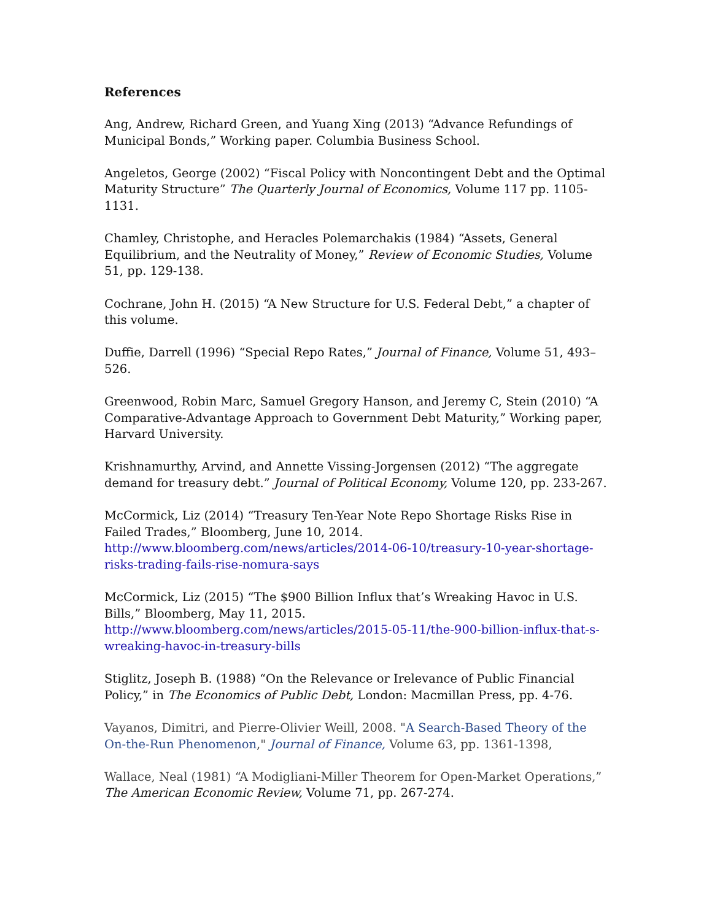References
Ang, Andrew, Richard Green, and Yuang Xing (2013) “Advance Refundings of Municipal Bonds,” Working paper. Columbia Business School.
Angeletos, George (2002) “Fiscal Policy with Noncontingent Debt and the Optimal Maturity Structure” The Quarterly Journal of Economics, Volume 117 pp. 1105-1131.
Chamley, Christophe, and Heracles Polemarchakis (1984) “Assets, General Equilibrium, and the Neutrality of Money,” Review of Economic Studies, Volume 51, pp. 129-138.
Cochrane, John H. (2015) “A New Structure for U.S. Federal Debt,” a chapter of this volume.
Duffie, Darrell (1996) “Special Repo Rates,” Journal of Finance, Volume 51, 493–526.
Greenwood, Robin Marc, Samuel Gregory Hanson, and Jeremy C, Stein (2010) “A Comparative-Advantage Approach to Government Debt Maturity,” Working paper, Harvard University.
Krishnamurthy, Arvind, and Annette Vissing-Jorgensen (2012) “The aggregate demand for treasury debt.” Journal of Political Economy, Volume 120, pp. 233-267.
McCormick, Liz (2014) “Treasury Ten-Year Note Repo Shortage Risks Rise in Failed Trades,” Bloomberg, June 10, 2014.
http://www.bloomberg.com/news/articles/2014-06-10/treasury-10-year-shortage-risks-trading-fails-rise-nomura-says
McCormick, Liz (2015) “The $900 Billion Influx that’s Wreaking Havoc in U.S. Bills,” Bloomberg, May 11, 2015.
http://www.bloomberg.com/news/articles/2015-05-11/the-900-billion-influx-that-s-wreaking-havoc-in-treasury-bills
Stiglitz, Joseph B. (1988) “On the Relevance or Irelevance of Public Financial Policy,” in The Economics of Public Debt, London: Macmillan Press, pp. 4-76.
Vayanos, Dimitri, and Pierre-Olivier Weill, 2008. "A Search-Based Theory of the On-the-Run Phenomenon," Journal of Finance, Volume 63, pp. 1361-1398,
Wallace, Neal (1981) “A Modigliani-Miller Theorem for Open-Market Operations,” The American Economic Review, Volume 71, pp. 267-274.